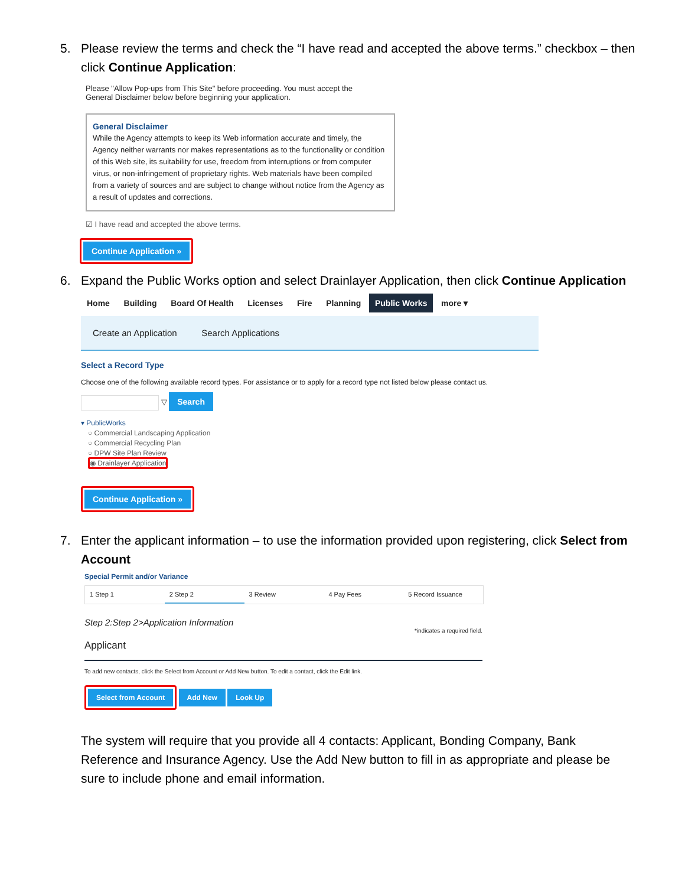5. Please review the terms and check the “I have read and accepted the above terms.” checkbox – then click Continue Application:
Please "Allow Pop-ups from This Site" before proceeding. You must accept the
General Disclaimer below before beginning your application.
General Disclaimer
While the Agency attempts to keep its Web information accurate and timely, the Agency neither warrants nor makes representations as to the functionality or condition of this Web site, its suitability for use, freedom from interruptions or from computer virus, or non-infringement of proprietary rights. Web materials have been compiled from a variety of sources and are subject to change without notice from the Agency as a result of updates and corrections.
☑ I have read and accepted the above terms.
Continue Application »
6. Expand the Public Works option and select Drainlayer Application, then click Continue Application
Home Building Board Of Health Licenses Fire Planning Public Works more ▾
Create an Application Search Applications
Select a Record Type
Choose one of the following available record types. For assistance or to apply for a record type not listed below please contact us.
▽ Search
▾ PublicWorks
○ Commercial Landscaping Application
○ Commercial Recycling Plan
○ DPW Site Plan Review
◉ Drainlayer Application
Continue Application »
7. Enter the applicant information – to use the information provided upon registering, click Select from Account
Special Permit and/or Variance
1 Step 1 2 Step 2 3 Review 4 Pay Fees 5 Record Issuance
Step 2:Step 2>Application Information
*indicates a required field.
Applicant
To add new contacts, click the Select from Account or Add New button. To edit a contact, click the Edit link.
Select from Account Add New Look Up
The system will require that you provide all 4 contacts: Applicant, Bonding Company, Bank Reference and Insurance Agency. Use the Add New button to fill in as appropriate and please be sure to include phone and email information.